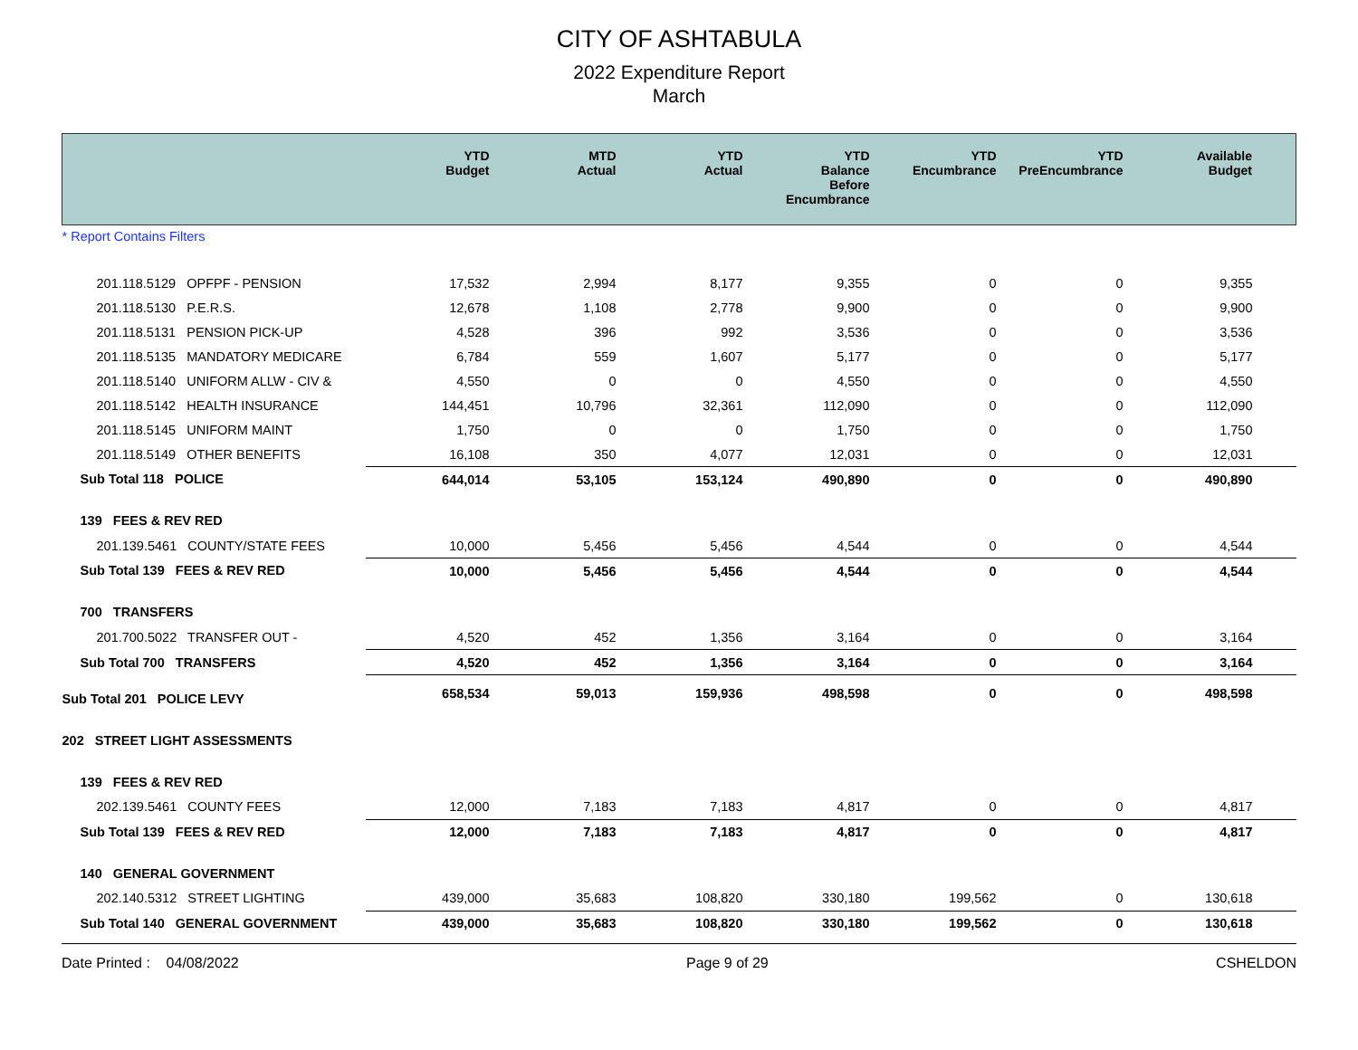CITY OF ASHTABULA
2022 Expenditure Report
March
| | YTD Budget | MTD Actual | YTD Actual | YTD Balance Before Encumbrance | YTD Encumbrance | YTD PreEncumbrance | Available Budget |
| --- | --- | --- | --- | --- | --- | --- | --- |
| * Report Contains Filters | | | | | | | |
| 201.118.5129 OPFPF - PENSION | 17,532 | 2,994 | 8,177 | 9,355 | 0 | 0 | 9,355 |
| 201.118.5130 P.E.R.S. | 12,678 | 1,108 | 2,778 | 9,900 | 0 | 0 | 9,900 |
| 201.118.5131 PENSION PICK-UP | 4,528 | 396 | 992 | 3,536 | 0 | 0 | 3,536 |
| 201.118.5135 MANDATORY MEDICARE | 6,784 | 559 | 1,607 | 5,177 | 0 | 0 | 5,177 |
| 201.118.5140 UNIFORM ALLW - CIV & | 4,550 | 0 | 0 | 4,550 | 0 | 0 | 4,550 |
| 201.118.5142 HEALTH INSURANCE | 144,451 | 10,796 | 32,361 | 112,090 | 0 | 0 | 112,090 |
| 201.118.5145 UNIFORM MAINT | 1,750 | 0 | 0 | 1,750 | 0 | 0 | 1,750 |
| 201.118.5149 OTHER BENEFITS | 16,108 | 350 | 4,077 | 12,031 | 0 | 0 | 12,031 |
| Sub Total 118 POLICE | 644,014 | 53,105 | 153,124 | 490,890 | 0 | 0 | 490,890 |
| 139 FEES & REV RED | | | | | | | |
| 201.139.5461 COUNTY/STATE FEES | 10,000 | 5,456 | 5,456 | 4,544 | 0 | 0 | 4,544 |
| Sub Total 139 FEES & REV RED | 10,000 | 5,456 | 5,456 | 4,544 | 0 | 0 | 4,544 |
| 700 TRANSFERS | | | | | | | |
| 201.700.5022 TRANSFER OUT - | 4,520 | 452 | 1,356 | 3,164 | 0 | 0 | 3,164 |
| Sub Total 700 TRANSFERS | 4,520 | 452 | 1,356 | 3,164 | 0 | 0 | 3,164 |
| Sub Total 201 POLICE LEVY | 658,534 | 59,013 | 159,936 | 498,598 | 0 | 0 | 498,598 |
| 202 STREET LIGHT ASSESSMENTS | | | | | | | |
| 139 FEES & REV RED | | | | | | | |
| 202.139.5461 COUNTY FEES | 12,000 | 7,183 | 7,183 | 4,817 | 0 | 0 | 4,817 |
| Sub Total 139 FEES & REV RED | 12,000 | 7,183 | 7,183 | 4,817 | 0 | 0 | 4,817 |
| 140 GENERAL GOVERNMENT | | | | | | | |
| 202.140.5312 STREET LIGHTING | 439,000 | 35,683 | 108,820 | 330,180 | 199,562 | 0 | 130,618 |
| Sub Total 140 GENERAL GOVERNMENT | 439,000 | 35,683 | 108,820 | 330,180 | 199,562 | 0 | 130,618 |
Date Printed : 04/08/2022 Page 9 of 29 CSHELDON